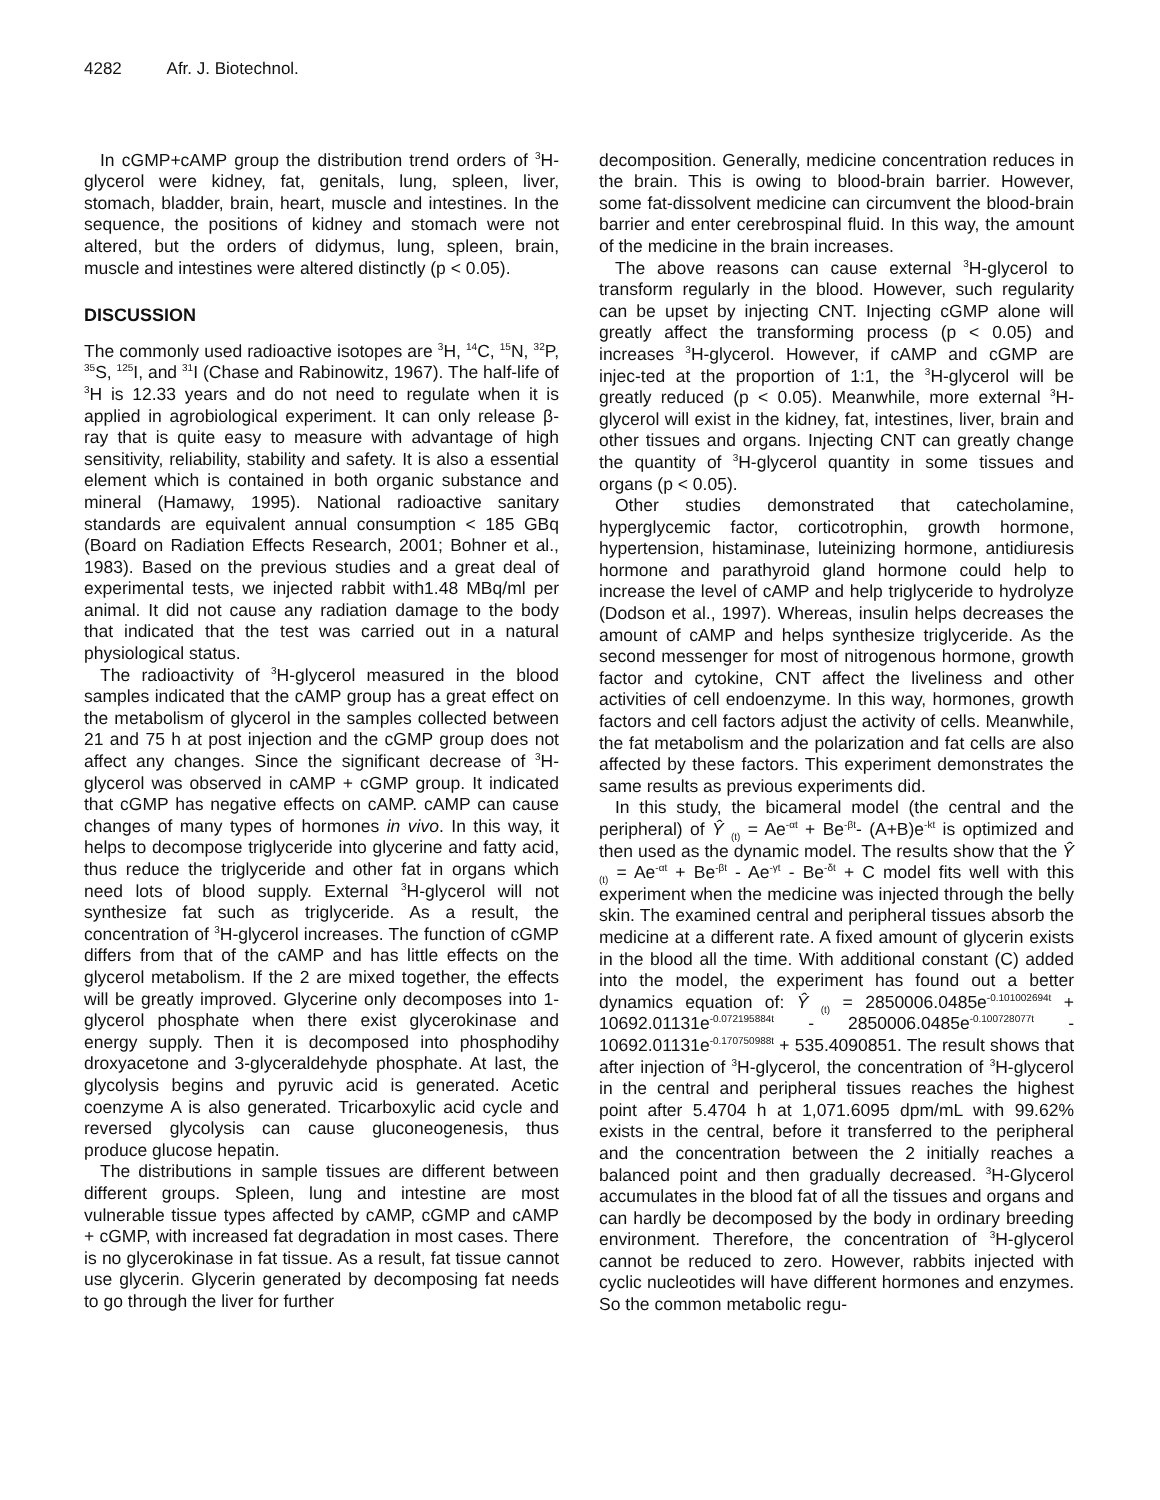4282 Afr. J. Biotechnol.
In cGMP+cAMP group the distribution trend orders of <sup>3</sup>H-glycerol were kidney, fat, genitals, lung, spleen, liver, stomach, bladder, brain, heart, muscle and intestines. In the sequence, the positions of kidney and stomach were not altered, but the orders of didymus, lung, spleen, brain, muscle and intestines were altered distinctly (p < 0.05).
DISCUSSION
The commonly used radioactive isotopes are <sup>3</sup>H, <sup>14</sup>C, <sup>15</sup>N, <sup>32</sup>P, <sup>35</sup>S, <sup>125</sup>I, and <sup>31</sup>I (Chase and Rabinowitz, 1967). The half-life of <sup>3</sup>H is 12.33 years and do not need to regulate when it is applied in agrobiological experiment. It can only release β-ray that is quite easy to measure with advantage of high sensitivity, reliability, stability and safety. It is also a essential element which is contained in both organic substance and mineral (Hamawy, 1995). National radioactive sanitary standards are equivalent annual consumption < 185 GBq (Board on Radiation Effects Research, 2001; Bohner et al., 1983). Based on the previous studies and a great deal of experimental tests, we injected rabbit with1.48 MBq/ml per animal. It did not cause any radiation damage to the body that indicated that the test was carried out in a natural physiological status.
The radioactivity of <sup>3</sup>H-glycerol measured in the blood samples indicated that the cAMP group has a great effect on the metabolism of glycerol in the samples collected between 21 and 75 h at post injection and the cGMP group does not affect any changes. Since the significant decrease of <sup>3</sup>H-glycerol was observed in cAMP + cGMP group. It indicated that cGMP has negative effects on cAMP. cAMP can cause changes of many types of hormones in vivo. In this way, it helps to decompose triglyceride into glycerine and fatty acid, thus reduce the triglyceride and other fat in organs which need lots of blood supply. External <sup>3</sup>H-glycerol will not synthesize fat such as triglyceride. As a result, the concentration of <sup>3</sup>H-glycerol increases. The function of cGMP differs from that of the cAMP and has little effects on the glycerol metabolism. If the 2 are mixed together, the effects will be greatly improved. Glycerine only decomposes into 1-glycerol phosphate when there exist glycerokinase and energy supply. Then it is decomposed into phosphodihy droxyacetone and 3-glyceraldehyde phosphate. At last, the glycolysis begins and pyruvic acid is generated. Acetic coenzyme A is also generated. Tricarboxylic acid cycle and reversed glycolysis can cause gluconeogenesis, thus produce glucose hepatin.
The distributions in sample tissues are different between different groups. Spleen, lung and intestine are most vulnerable tissue types affected by cAMP, cGMP and cAMP + cGMP, with increased fat degradation in most cases. There is no glycerokinase in fat tissue. As a result, fat tissue cannot use glycerin. Glycerin generated by decomposing fat needs to go through the liver for further
decomposition. Generally, medicine concentration reduces in the brain. This is owing to blood-brain barrier. However, some fat-dissolvent medicine can circumvent the blood-brain barrier and enter cerebrospinal fluid. In this way, the amount of the medicine in the brain increases.
The above reasons can cause external <sup>3</sup>H-glycerol to transform regularly in the blood. However, such regularity can be upset by injecting CNT. Injecting cGMP alone will greatly affect the transforming process (p < 0.05) and increases <sup>3</sup>H-glycerol. However, if cAMP and cGMP are injec-ted at the proportion of 1:1, the <sup>3</sup>H-glycerol will be greatly reduced (p < 0.05). Meanwhile, more external <sup>3</sup>H-glycerol will exist in the kidney, fat, intestines, liver, brain and other tissues and organs. Injecting CNT can greatly change the quantity of <sup>3</sup>H-glycerol quantity in some tissues and organs (p < 0.05).
Other studies demonstrated that catecholamine, hyperglycemic factor, corticotrophin, growth hormone, hypertension, histaminase, luteinizing hormone, antidiuresis hormone and parathyroid gland hormone could help to increase the level of cAMP and help triglyceride to hydrolyze (Dodson et al., 1997). Whereas, insulin helps decreases the amount of cAMP and helps synthesize triglyceride. As the second messenger for most of nitrogenous hormone, growth factor and cytokine, CNT affect the liveliness and other activities of cell endoenzyme. In this way, hormones, growth factors and cell factors adjust the activity of cells. Meanwhile, the fat metabolism and the polarization and fat cells are also affected by these factors. This experiment demonstrates the same results as previous experiments did.
In this study, the bicameral model (the central and the peripheral) of Ŷ <sub>(t)</sub> = Ae<sup>-αt</sup> + Be<sup>-βt</sup>- (A+B)e<sup>-kt</sup> is optimized and then used as the dynamic model. The results show that the Ŷ <sub>(t)</sub> = Ae<sup>-αt</sup> + Be<sup>-βt</sup> - Ae<sup>-γt</sup> - Be<sup>-δt</sup> + C model fits well with this experiment when the medicine was injected through the belly skin. The examined central and peripheral tissues absorb the medicine at a different rate. A fixed amount of glycerin exists in the blood all the time. With additional constant (C) added into the model, the experiment has found out a better dynamics equation of: Ŷ <sub>(t)</sub> = 2850006.0485e<sup>-0.101002694t</sup> + 10692.01131e<sup>-0.072195884t</sup> - 2850006.0485e<sup>-0.100728077t</sup> - 10692.01131e<sup>-0.170750988t</sup> + 535.4090851. The result shows that after injection of <sup>3</sup>H-glycerol, the concentration of <sup>3</sup>H-glycerol in the central and peripheral tissues reaches the highest point after 5.4704 h at 1,071.6095 dpm/mL with 99.62% exists in the central, before it transferred to the peripheral and the concentration between the 2 initially reaches a balanced point and then gradually decreased. <sup>3</sup>H-Glycerol accumulates in the blood fat of all the tissues and organs and can hardly be decomposed by the body in ordinary breeding environment. Therefore, the concentration of <sup>3</sup>H-glycerol cannot be reduced to zero. However, rabbits injected with cyclic nucleotides will have different hormones and enzymes. So the common metabolic regu-